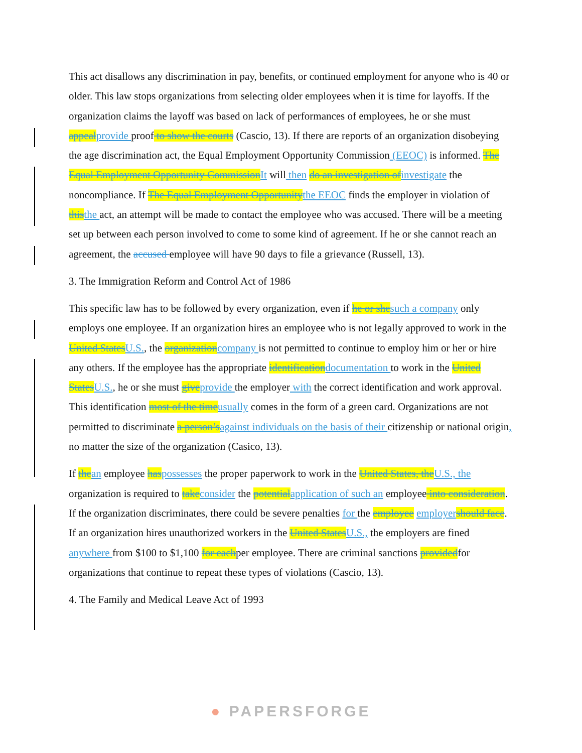This act disallows any discrimination in pay, benefits, or continued employment for anyone who is 40 or older. This law stops organizations from selecting older employees when it is time for layoffs. If the organization claims the layoff was based on lack of performances of employees, he or she must appealprovide proof to show the courts (Cascio, 13). If there are reports of an organization disobeying the age discrimination act, the Equal Employment Opportunity Commission (EEOC) is informed. The Equal Employment Opportunity CommissionIt will then do an investigation ofinvestigate the noncompliance. If The Equal Employment Opportunitythe EEOC finds the employer in violation of thisthe act, an attempt will be made to contact the employee who was accused. There will be a meeting set up between each person involved to come to some kind of agreement. If he or she cannot reach an agreement, the accused employee will have 90 days to file a grievance (Russell, 13).
3. The Immigration Reform and Control Act of 1986
This specific law has to be followed by every organization, even if he or shesuch a company only employs one employee. If an organization hires an employee who is not legally approved to work in the United StatesU.S., the organizationcompany is not permitted to continue to employ him or her or hire any others. If the employee has the appropriate identificationdocumentation to work in the United StatesU.S., he or she must giveprovide the employer with the correct identification and work approval. This identification most of the timeusually comes in the form of a green card. Organizations are not permitted to discriminate a person’sagainst individuals on the basis of their citizenship or national origin, no matter the size of the organization (Casico, 13).
If thean employee haspossesses the proper paperwork to work in the United States, theU.S., the organization is required to takeconsider the potentialapplication of such an employee into consideration. If the organization discriminates, there could be severe penalties for the employee employershould face. If an organization hires unauthorized workers in the United StatesU.S., the employers are fined anywhere from $100 to $1,100 for eachper employee. There are criminal sanctions providedfor organizations that continue to repeat these types of violations (Cascio, 13).
4. The Family and Medical Leave Act of 1993
● PAPERSFORGE